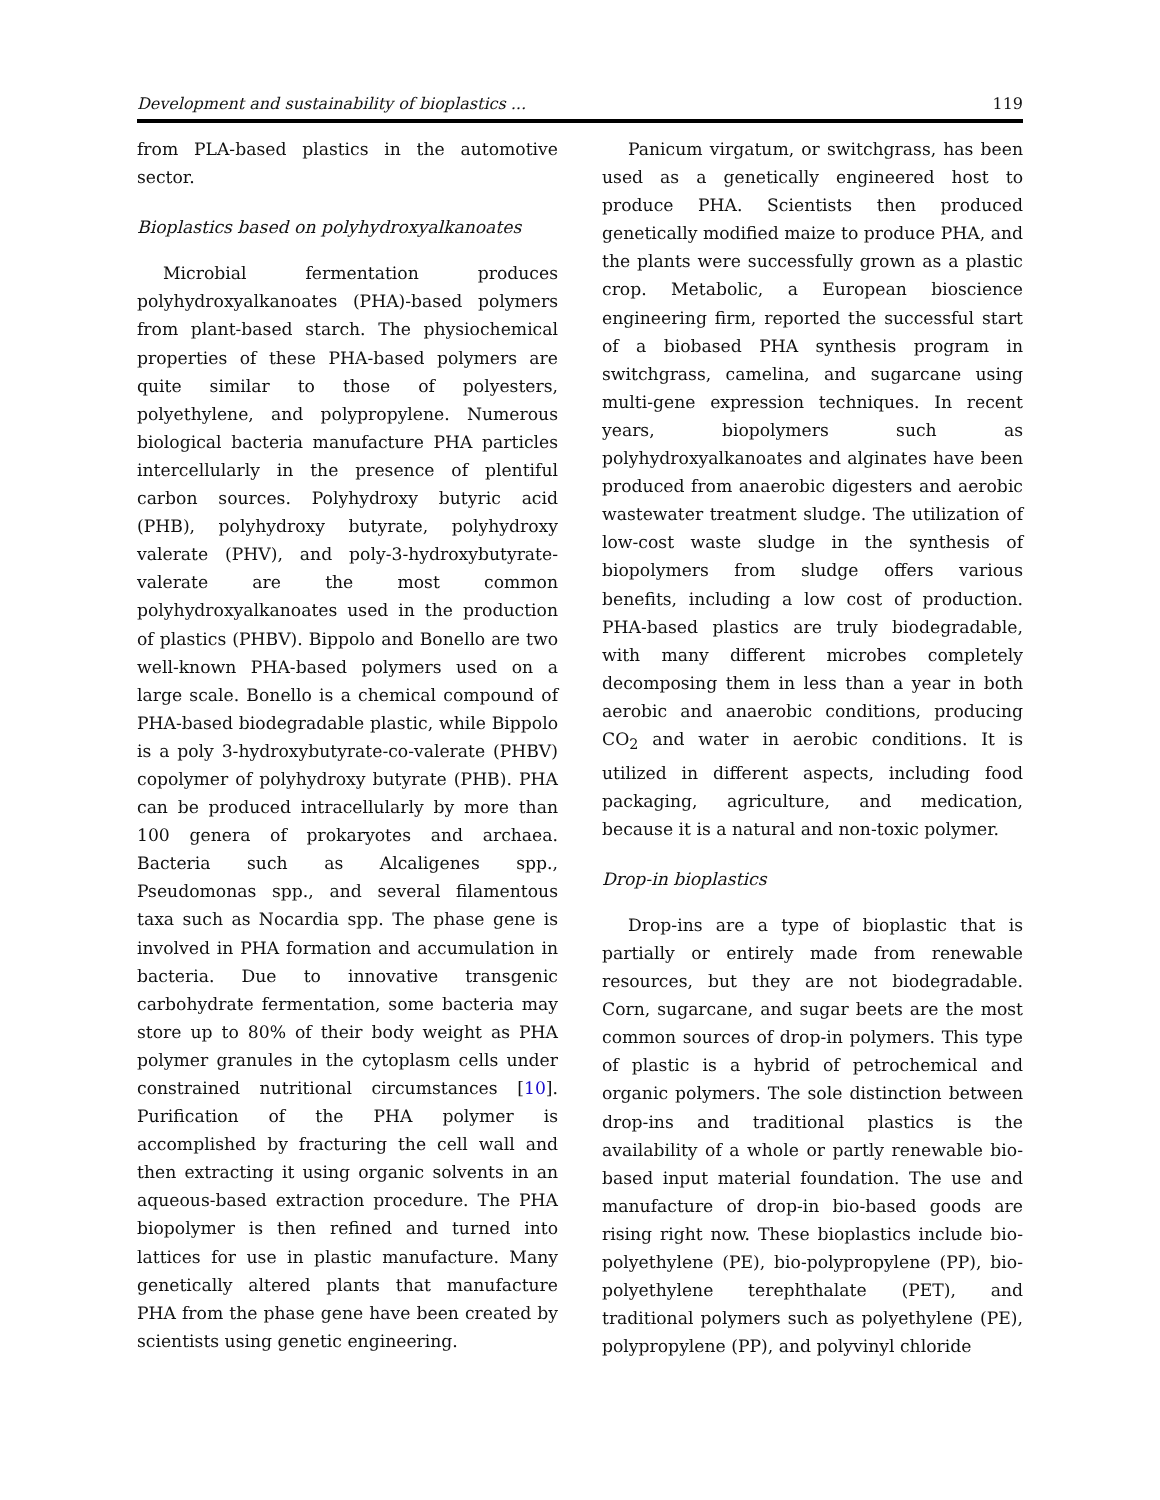Development and sustainability of bioplastics ... 119
from PLA-based plastics in the automotive sector.
Bioplastics based on polyhydroxyalkanoates
Microbial fermentation produces polyhydroxyalkanoates (PHA)-based polymers from plant-based starch. The physiochemical properties of these PHA-based polymers are quite similar to those of polyesters, polyethylene, and polypropylene. Numerous biological bacteria manufacture PHA particles intercellularly in the presence of plentiful carbon sources. Polyhydroxy butyric acid (PHB), polyhydroxy butyrate, polyhydroxy valerate (PHV), and poly-3-hydroxybutyrate-valerate are the most common polyhydroxyalkanoates used in the production of plastics (PHBV). Bippolo and Bonello are two well-known PHA-based polymers used on a large scale. Bonello is a chemical compound of PHA-based biodegradable plastic, while Bippolo is a poly 3-hydroxybutyrate-co-valerate (PHBV) copolymer of polyhydroxy butyrate (PHB). PHA can be produced intracellularly by more than 100 genera of prokaryotes and archaea. Bacteria such as Alcaligenes spp., Pseudomonas spp., and several filamentous taxa such as Nocardia spp. The phase gene is involved in PHA formation and accumulation in bacteria. Due to innovative transgenic carbohydrate fermentation, some bacteria may store up to 80% of their body weight as PHA polymer granules in the cytoplasm cells under constrained nutritional circumstances [10]. Purification of the PHA polymer is accomplished by fracturing the cell wall and then extracting it using organic solvents in an aqueous-based extraction procedure. The PHA biopolymer is then refined and turned into lattices for use in plastic manufacture. Many genetically altered plants that manufacture PHA from the phase gene have been created by scientists using genetic engineering.
Panicum virgatum, or switchgrass, has been used as a genetically engineered host to produce PHA. Scientists then produced genetically modified maize to produce PHA, and the plants were successfully grown as a plastic crop. Metabolic, a European bioscience engineering firm, reported the successful start of a biobased PHA synthesis program in switchgrass, camelina, and sugarcane using multi-gene expression techniques. In recent years, biopolymers such as polyhydroxyalkanoates and alginates have been produced from anaerobic digesters and aerobic wastewater treatment sludge. The utilization of low-cost waste sludge in the synthesis of biopolymers from sludge offers various benefits, including a low cost of production. PHA-based plastics are truly biodegradable, with many different microbes completely decomposing them in less than a year in both aerobic and anaerobic conditions, producing CO<sub>2</sub> and water in aerobic conditions. It is utilized in different aspects, including food packaging, agriculture, and medication, because it is a natural and non-toxic polymer.
Drop-in bioplastics
Drop-ins are a type of bioplastic that is partially or entirely made from renewable resources, but they are not biodegradable. Corn, sugarcane, and sugar beets are the most common sources of drop-in polymers. This type of plastic is a hybrid of petrochemical and organic polymers. The sole distinction between drop-ins and traditional plastics is the availability of a whole or partly renewable bio-based input material foundation. The use and manufacture of drop-in bio-based goods are rising right now. These bioplastics include bio-polyethylene (PE), bio-polypropylene (PP), bio-polyethylene terephthalate (PET), and traditional polymers such as polyethylene (PE), polypropylene (PP), and polyvinyl chloride